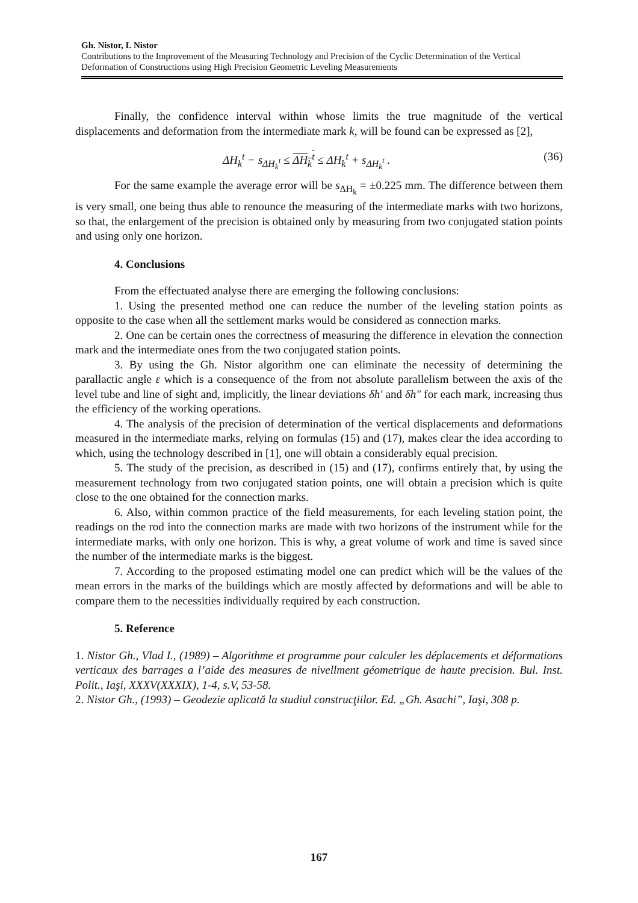Gh. Nistor, I. Nistor
Contributions to the Improvement of the Measuring Technology and Precision of the Cyclic Determination of the Vertical Deformation of Constructions using High Precision Geometric Leveling Measurements
Finally, the confidence interval within whose limits the true magnitude of the vertical displacements and deformation from the intermediate mark k, will be found can be expressed as [2],
ΔH<sub>k</sub><sup>t</sup> − s<sub>ΔH<sub>k</sub><sup>t</sup></sub> ≤ ΔH<sub>k</sub><sup>t</sup> ≤ ΔH<sub>k</sub><sup>t</sup> + s<sub>ΔH<sub>k</sub><sup>t</sup></sub> . (36)
For the same example the average error will be s<sub>ΔH<sub>k</sub></sub> = ±0.225 mm. The difference between them is very small, one being thus able to renounce the measuring of the intermediate marks with two horizons, so that, the enlargement of the precision is obtained only by measuring from two conjugated station points and using only one horizon.
4. Conclusions
From the effectuated analyse there are emerging the following conclusions:
1. Using the presented method one can reduce the number of the leveling station points as opposite to the case when all the settlement marks would be considered as connection marks.
2. One can be certain ones the correctness of measuring the difference in elevation the connection mark and the intermediate ones from the two conjugated station points.
3. By using the Gh. Nistor algorithm one can eliminate the necessity of determining the parallactic angle ε which is a consequence of the from not absolute parallelism between the axis of the level tube and line of sight and, implicitly, the linear deviations δh' and δh" for each mark, increasing thus the efficiency of the working operations.
4. The analysis of the precision of determination of the vertical displacements and deformations measured in the intermediate marks, relying on formulas (15) and (17), makes clear the idea according to which, using the technology described in [1], one will obtain a considerably equal precision.
5. The study of the precision, as described in (15) and (17), confirms entirely that, by using the measurement technology from two conjugated station points, one will obtain a precision which is quite close to the one obtained for the connection marks.
6. Also, within common practice of the field measurements, for each leveling station point, the readings on the rod into the connection marks are made with two horizons of the instrument while for the intermediate marks, with only one horizon. This is why, a great volume of work and time is saved since the number of the intermediate marks is the biggest.
7. According to the proposed estimating model one can predict which will be the values of the mean errors in the marks of the buildings which are mostly affected by deformations and will be able to compare them to the necessities individually required by each construction.
5. Reference
1. Nistor Gh., Vlad I., (1989) – Algorithme et programme pour calculer les déplacements et déformations verticaux des barrages a l’aide des measures de nivellment géometrique de haute precision. Bul. Inst. Polit., Iaşi, XXXV(XXXIX), 1-4, s.V, 53-58.
2. Nistor Gh., (1993) – Geodezie aplicată la studiul construcţiilor. Ed. „Gh. Asachi”, Iaşi, 308 p.
167